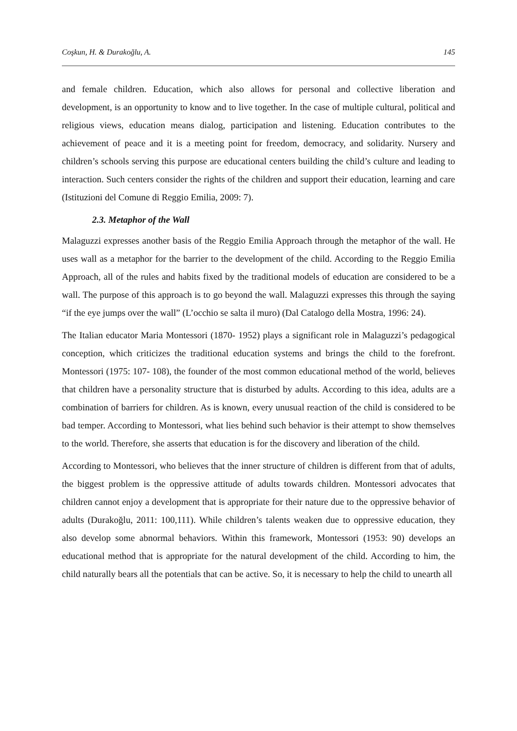Coşkun, H. & Durakoğlu, A. 145
and female children. Education, which also allows for personal and collective liberation and development, is an opportunity to know and to live together. In the case of multiple cultural, political and religious views, education means dialog, participation and listening. Education contributes to the achievement of peace and it is a meeting point for freedom, democracy, and solidarity. Nursery and children’s schools serving this purpose are educational centers building the child’s culture and leading to interaction. Such centers consider the rights of the children and support their education, learning and care (Istituzioni del Comune di Reggio Emilia, 2009: 7).
2.3. Metaphor of the Wall
Malaguzzi expresses another basis of the Reggio Emilia Approach through the metaphor of the wall. He uses wall as a metaphor for the barrier to the development of the child. According to the Reggio Emilia Approach, all of the rules and habits fixed by the traditional models of education are considered to be a wall. The purpose of this approach is to go beyond the wall. Malaguzzi expresses this through the saying “if the eye jumps over the wall” (L’occhio se salta il muro) (Dal Catalogo della Mostra, 1996: 24).
The Italian educator Maria Montessori (1870- 1952) plays a significant role in Malaguzzi’s pedagogical conception, which criticizes the traditional education systems and brings the child to the forefront. Montessori (1975: 107- 108), the founder of the most common educational method of the world, believes that children have a personality structure that is disturbed by adults. According to this idea, adults are a combination of barriers for children. As is known, every unusual reaction of the child is considered to be bad temper. According to Montessori, what lies behind such behavior is their attempt to show themselves to the world. Therefore, she asserts that education is for the discovery and liberation of the child.
According to Montessori, who believes that the inner structure of children is different from that of adults, the biggest problem is the oppressive attitude of adults towards children. Montessori advocates that children cannot enjoy a development that is appropriate for their nature due to the oppressive behavior of adults (Durakoğlu, 2011: 100,111). While children’s talents weaken due to oppressive education, they also develop some abnormal behaviors. Within this framework, Montessori (1953: 90) develops an educational method that is appropriate for the natural development of the child. According to him, the child naturally bears all the potentials that can be active. So, it is necessary to help the child to unearth all